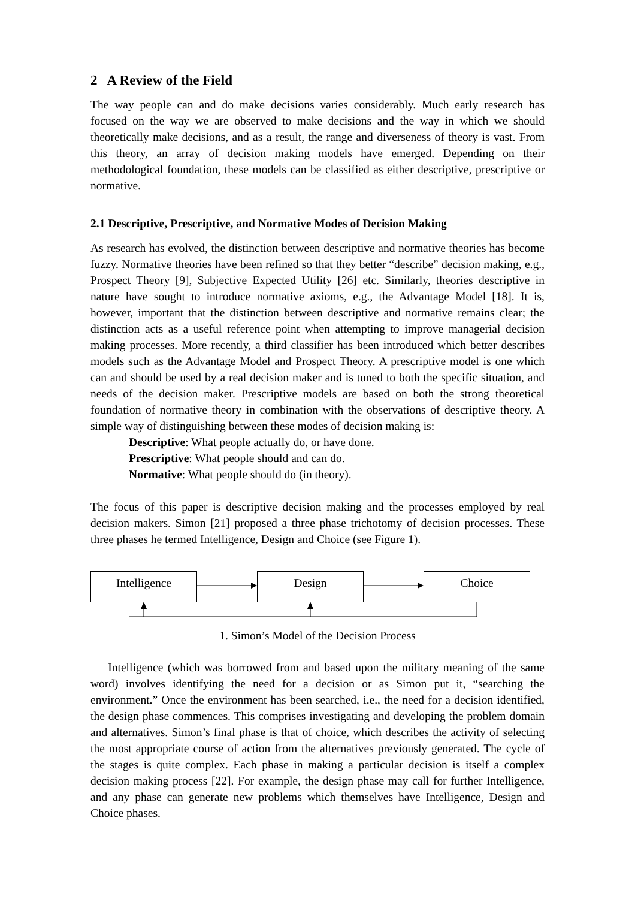2 A Review of the Field
The way people can and do make decisions varies considerably. Much early research has focused on the way we are observed to make decisions and the way in which we should theoretically make decisions, and as a result, the range and diverseness of theory is vast. From this theory, an array of decision making models have emerged. Depending on their methodological foundation, these models can be classified as either descriptive, prescriptive or normative.
2.1 Descriptive, Prescriptive, and Normative Modes of Decision Making
As research has evolved, the distinction between descriptive and normative theories has become fuzzy. Normative theories have been refined so that they better “describe” decision making, e.g., Prospect Theory [9], Subjective Expected Utility [26] etc. Similarly, theories descriptive in nature have sought to introduce normative axioms, e.g., the Advantage Model [18]. It is, however, important that the distinction between descriptive and normative remains clear; the distinction acts as a useful reference point when attempting to improve managerial decision making processes. More recently, a third classifier has been introduced which better describes models such as the Advantage Model and Prospect Theory. A prescriptive model is one which can and should be used by a real decision maker and is tuned to both the specific situation, and needs of the decision maker. Prescriptive models are based on both the strong theoretical foundation of normative theory in combination with the observations of descriptive theory. A simple way of distinguishing between these modes of decision making is:
Descriptive: What people actually do, or have done.
Prescriptive: What people should and can do.
Normative: What people should do (in theory).
The focus of this paper is descriptive decision making and the processes employed by real decision makers. Simon [21] proposed a three phase trichotomy of decision processes. These three phases he termed Intelligence, Design and Choice (see Figure 1).
Intelligence Design Choice
1. Simon’s Model of the Decision Process
Intelligence (which was borrowed from and based upon the military meaning of the same word) involves identifying the need for a decision or as Simon put it, “searching the environment.” Once the environment has been searched, i.e., the need for a decision identified, the design phase commences. This comprises investigating and developing the problem domain and alternatives. Simon’s final phase is that of choice, which describes the activity of selecting the most appropriate course of action from the alternatives previously generated. The cycle of the stages is quite complex. Each phase in making a particular decision is itself a complex decision making process [22]. For example, the design phase may call for further Intelligence, and any phase can generate new problems which themselves have Intelligence, Design and Choice phases.